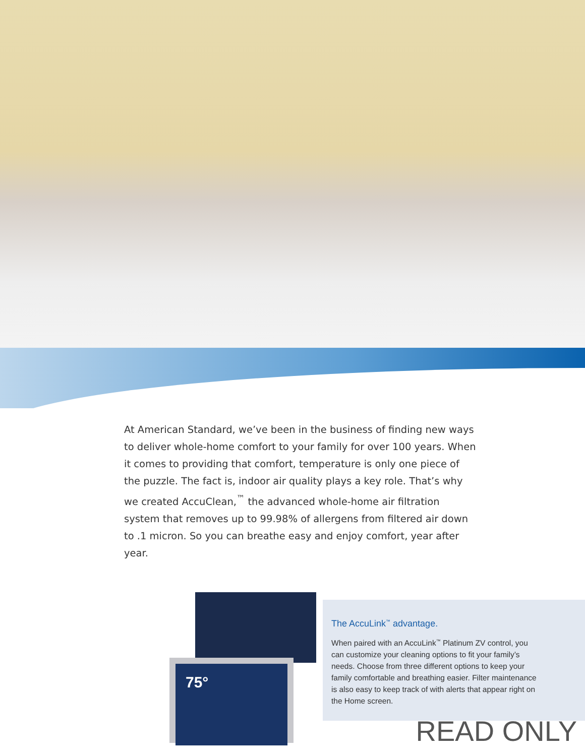At American Standard, we’ve been in the business of finding new ways to deliver whole-home comfort to your family for over 100 years. When it comes to providing that comfort, temperature is only one piece of the puzzle. The fact is, indoor air quality plays a key role. That’s why we created AccuClean,<sup>™</sup> the advanced whole-home air filtration system that removes up to 99.98% of allergens from filtered air down to .1 micron. So you can breathe easy and enjoy comfort, year after year.
75°
The AccuLink<sup>™</sup> advantage.
When paired with an AccuLink<sup>™</sup> Platinum ZV control, you can customize your cleaning options to fit your family’s needs. Choose from three different options to keep your family comfortable and breathing easier. Filter maintenance is also easy to keep track of with alerts that appear right on the Home screen.
READ ONLY